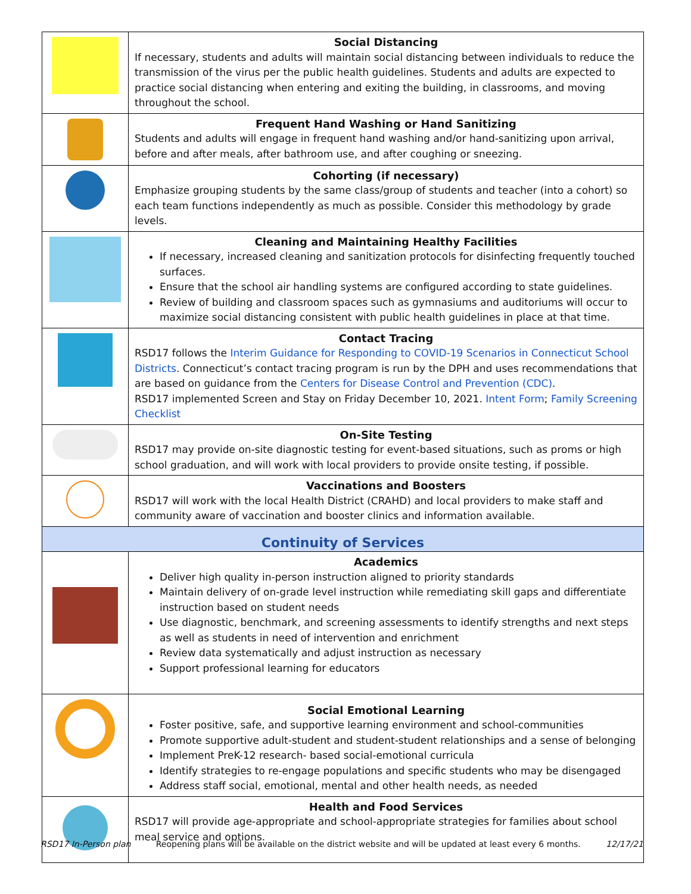| | Social Distancing If necessary, students and adults will maintain social distancing between individuals to reduce the transmission of the virus per the public health guidelines. Students and adults are expected to practice social distancing when entering and exiting the building, in classrooms, and moving throughout the school. |
| | Frequent Hand Washing or Hand Sanitizing Students and adults will engage in frequent hand washing and/or hand-sanitizing upon arrival, before and after meals, after bathroom use, and after coughing or sneezing. |
| | Cohorting (if necessary) Emphasize grouping students by the same class/group of students and teacher (into a cohort) so each team functions independently as much as possible. Consider this methodology by grade levels. |
| | Cleaning and Maintaining Healthy Facilities If necessary, increased cleaning and sanitization protocols for disinfecting frequently touched surfaces. Ensure that the school air handling systems are configured according to state guidelines. Review of building and classroom spaces such as gymnasiums and auditoriums will occur to maximize social distancing consistent with public health guidelines in place at that time. |
| | Contact Tracing RSD17 follows the Interim Guidance for Responding to COVID-19 Scenarios in Connecticut School Districts . Connecticut’s contact tracing program is run by the DPH and uses recommendations that are based on guidance from the Centers for Disease Control and Prevention (CDC) . RSD17 implemented Screen and Stay on Friday December 10, 2021. Intent Form ; Family Screening Checklist |
| | On-Site Testing RSD17 may provide on-site diagnostic testing for event-based situations, such as proms or high school graduation, and will work with local providers to provide onsite testing, if possible. |
| | Vaccinations and Boosters RSD17 will work with the local Health District (CRAHD) and local providers to make staff and community aware of vaccination and booster clinics and information available. |
| Continuity of Services | |
| | Academics Deliver high quality in-person instruction aligned to priority standards Maintain delivery of on-grade level instruction while remediating skill gaps and differentiate instruction based on student needs Use diagnostic, benchmark, and screening assessments to identify strengths and next steps as well as students in need of intervention and enrichment Review data systematically and adjust instruction as necessary Support professional learning for educators |
| | Social Emotional Learning Foster positive, safe, and supportive learning environment and school-communities Promote supportive adult-student and student-student relationships and a sense of belonging Implement PreK-12 research- based social-emotional curricula Identify strategies to re-engage populations and specific students who may be disengaged Address staff social, emotional, mental and other health needs, as needed |
| | Health and Food Services RSD17 will provide age-appropriate and school-appropriate strategies for families about school meal service and options. |
RSD17 In-Person plan Reopening plans will be available on the district website and will be updated at least every 6 months. 12/17/21